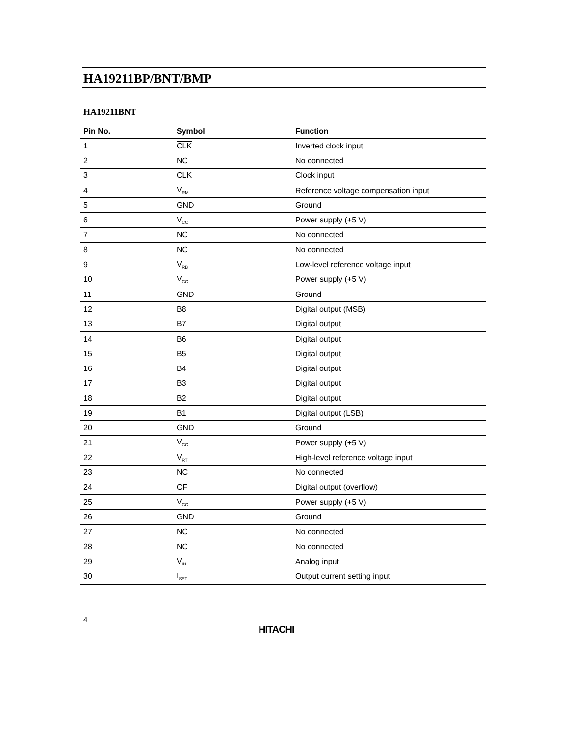HA19211BP/BNT/BMP
HA19211BNT
| Pin No. | Symbol | Function |
| --- | --- | --- |
| 1 | CLK | Inverted clock input |
| 2 | NC | No connected |
| 3 | CLK | Clock input |
| 4 | V<sub>RM</sub> | Reference voltage compensation input |
| 5 | GND | Ground |
| 6 | V<sub>CC</sub> | Power supply (+5 V) |
| 7 | NC | No connected |
| 8 | NC | No connected |
| 9 | V<sub>RB</sub> | Low-level reference voltage input |
| 10 | V<sub>CC</sub> | Power supply (+5 V) |
| 11 | GND | Ground |
| 12 | B8 | Digital output (MSB) |
| 13 | B7 | Digital output |
| 14 | B6 | Digital output |
| 15 | B5 | Digital output |
| 16 | B4 | Digital output |
| 17 | B3 | Digital output |
| 18 | B2 | Digital output |
| 19 | B1 | Digital output (LSB) |
| 20 | GND | Ground |
| 21 | V<sub>CC</sub> | Power supply (+5 V) |
| 22 | V<sub>RT</sub> | High-level reference voltage input |
| 23 | NC | No connected |
| 24 | OF | Digital output (overflow) |
| 25 | V<sub>CC</sub> | Power supply (+5 V) |
| 26 | GND | Ground |
| 27 | NC | No connected |
| 28 | NC | No connected |
| 29 | V<sub>IN</sub> | Analog input |
| 30 | I<sub>SET</sub> | Output current setting input |
4
HITACHI